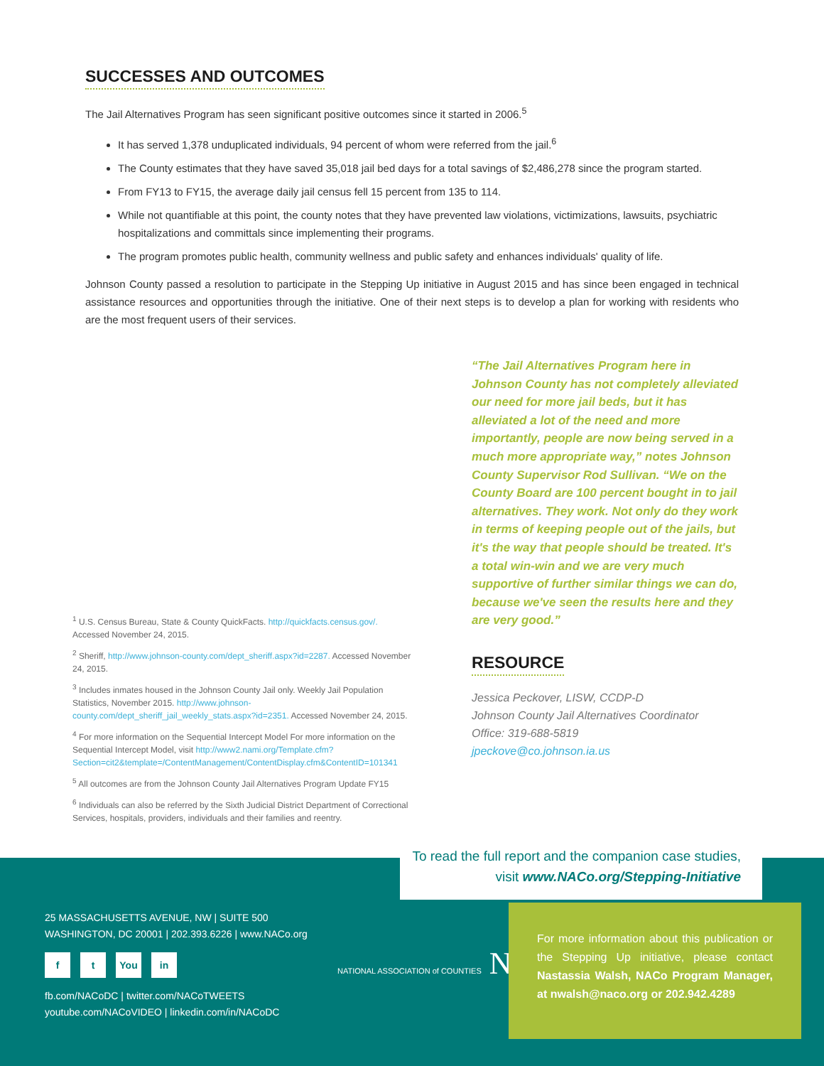SUCCESSES AND OUTCOMES
The Jail Alternatives Program has seen significant positive outcomes since it started in 2006.<sup>5</sup>
It has served 1,378 unduplicated individuals, 94 percent of whom were referred from the jail.<sup>6</sup>
The County estimates that they have saved 35,018 jail bed days for a total savings of $2,486,278 since the program started.
From FY13 to FY15, the average daily jail census fell 15 percent from 135 to 114.
While not quantifiable at this point, the county notes that they have prevented law violations, victimizations, lawsuits, psychiatric hospitalizations and committals since implementing their programs.
The program promotes public health, community wellness and public safety and enhances individuals' quality of life.
Johnson County passed a resolution to participate in the Stepping Up initiative in August 2015 and has since been engaged in technical assistance resources and opportunities through the initiative. One of their next steps is to develop a plan for working with residents who are the most frequent users of their services.
<sup>1</sup> U.S. Census Bureau, State & County QuickFacts. http://quickfacts.census.gov/. Accessed November 24, 2015.
<sup>2</sup> Sheriff, http://www.johnson-county.com/dept_sheriff.aspx?id=2287. Accessed November 24, 2015.
<sup>3</sup> Includes inmates housed in the Johnson County Jail only. Weekly Jail Population Statistics, November 2015. http://www.johnson-county.com/dept_sheriff_jail_weekly_stats.aspx?id=2351. Accessed November 24, 2015.
<sup>4</sup> For more information on the Sequential Intercept Model For more information on the Sequential Intercept Model, visit http://www2.nami.org/Template.cfm?Section=cit2&template=/ContentManagement/ContentDisplay.cfm&ContentID=101341
<sup>5</sup> All outcomes are from the Johnson County Jail Alternatives Program Update FY15
<sup>6</sup> Individuals can also be referred by the Sixth Judicial District Department of Correctional Services, hospitals, providers, individuals and their families and reentry.
“The Jail Alternatives Program here in Johnson County has not completely alleviated our need for more jail beds, but it has alleviated a lot of the need and more importantly, people are now being served in a much more appropriate way,” notes Johnson County Supervisor Rod Sullivan. “We on the County Board are 100 percent bought in to jail alternatives. They work. Not only do they work in terms of keeping people out of the jails, but it's the way that people should be treated. It's a total win-win and we are very much supportive of further similar things we can do, because we've seen the results here and they are very good.”
RESOURCE
Jessica Peckover, LISW, CCDP-D
Johnson County Jail Alternatives Coordinator
Office: 319-688-5819
jpeckove@co.johnson.ia.us
To read the full report and the companion case studies,
visit www.NACo.org/Stepping-Initiative
25 MASSACHUSETTS AVENUE, NW | SUITE 500
WASHINGTON, DC 20001 | 202.393.6226 | www.NACo.org
f t You in
fb.com/NACoDC | twitter.com/NACoTWEETS
youtube.com/NACoVIDEO | linkedin.com/in/NACoDC
NATIONAL ASSOCIATION of COUNTIES NACo
For more information about this publication or the Stepping Up initiative, please contact Nastassia Walsh, NACo Program Manager, at nwalsh@naco.org or 202.942.4289